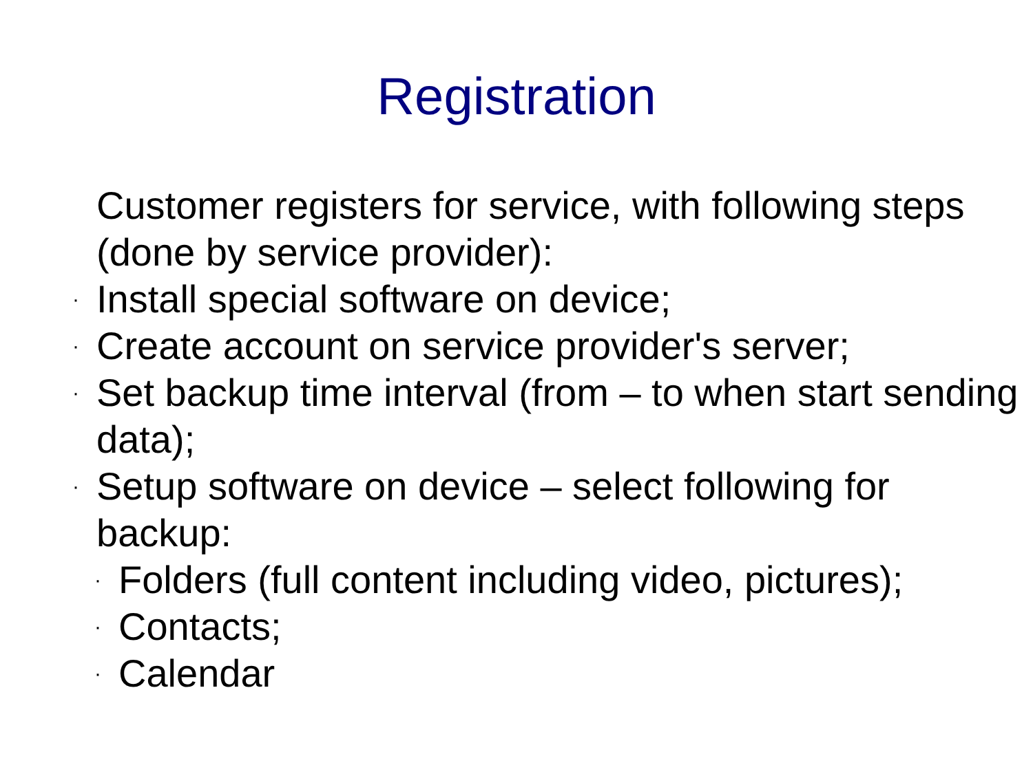Registration
Customer registers for service, with following steps (done by service provider):
· Install special software on device;
· Create account on service provider's server;
· Set backup time interval (from – to when start sending data);
· Setup software on device – select following for backup:
· Folders (full content including video, pictures);
· Contacts;
· Calendar